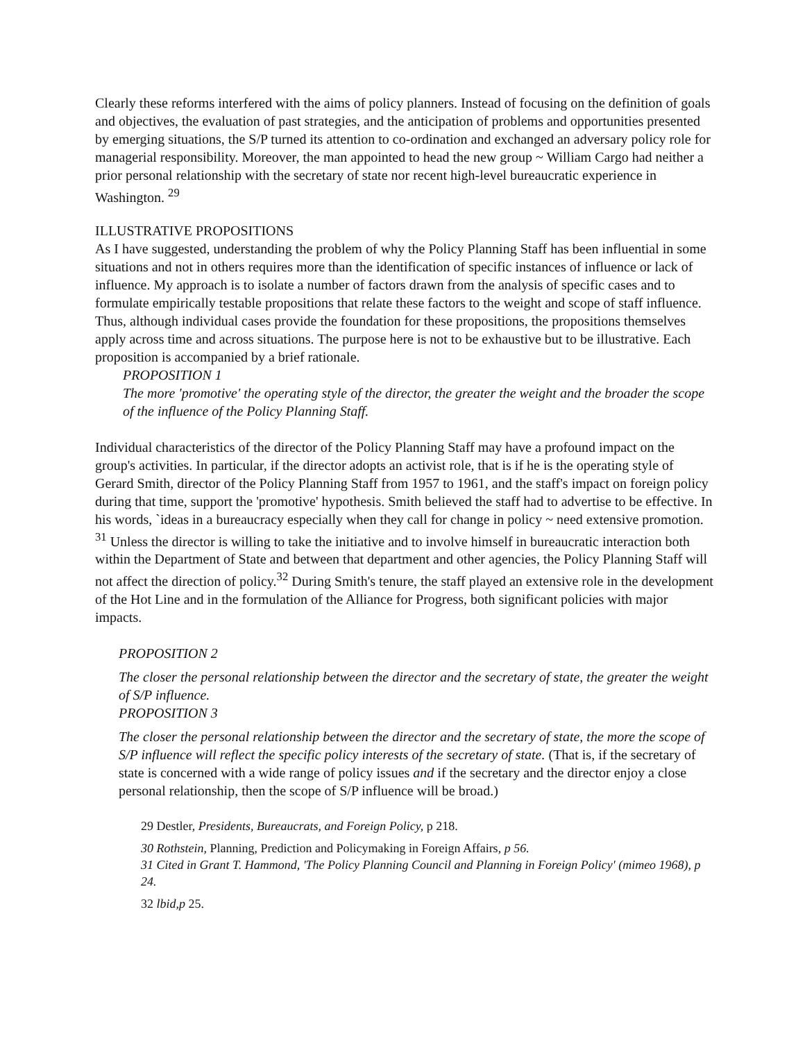Clearly these reforms interfered with the aims of policy planners. Instead of focusing on the definition of goals and objectives, the evaluation of past strategies, and the anticipation of problems and opportunities presented by emerging situations, the S/P turned its attention to co-ordination and exchanged an adversary policy role for managerial responsibility. Moreover, the man appointed to head the new group ~ William Cargo had neither a prior personal relationship with the secretary of state nor recent high-level bureaucratic experience in Washington. <sup>29</sup>
ILLUSTRATIVE PROPOSITIONS
As I have suggested, understanding the problem of why the Policy Planning Staff has been influential in some situations and not in others requires more than the identification of specific instances of influence or lack of influence. My approach is to isolate a number of factors drawn from the analysis of specific cases and to formulate empirically testable propositions that relate these factors to the weight and scope of staff influence. Thus, although individual cases provide the foundation for these propositions, the propositions themselves apply across time and across situations. The purpose here is not to be exhaustive but to be illustrative. Each proposition is accompanied by a brief rationale.
PROPOSITION 1
The more 'promotive' the operating style of the director, the greater the weight and the broader the scope of the influence of the Policy Planning Staff.
Individual characteristics of the director of the Policy Planning Staff may have a profound impact on the group's activities. In particular, if the director adopts an activist role, that is if he is the operating style of Gerard Smith, director of the Policy Planning Staff from 1957 to 1961, and the staff's impact on foreign policy during that time, support the 'promotive' hypothesis. Smith believed the staff had to advertise to be effective. In his words, `ideas in a bureaucracy especially when they call for change in policy ~ need extensive promotion. <sup>31</sup> Unless the director is willing to take the initiative and to involve himself in bureaucratic interaction both within the Department of State and between that department and other agencies, the Policy Planning Staff will not affect the direction of policy.<sup>32</sup> During Smith's tenure, the staff played an extensive role in the development of the Hot Line and in the formulation of the Alliance for Progress, both significant policies with major impacts.
PROPOSITION 2
The closer the personal relationship between the director and the secretary of state, the greater the weight of S/P influence.
PROPOSITION 3
The closer the personal relationship between the director and the secretary of state, the more the scope of S/P influence will reflect the specific policy interests of the secretary of state. (That is, if the secretary of state is concerned with a wide range of policy issues and if the secretary and the director enjoy a close personal relationship, then the scope of S/P influence will be broad.)
29 Destler, Presidents, Bureaucrats, and Foreign Policy, p 218.
30 Rothstein, Planning, Prediction and Policymaking in Foreign Affairs, p 56.
31 Cited in Grant T. Hammond, 'The Policy Planning Council and Planning in Foreign Policy' (mimeo 1968), p 24.
32 lbid,p 25.